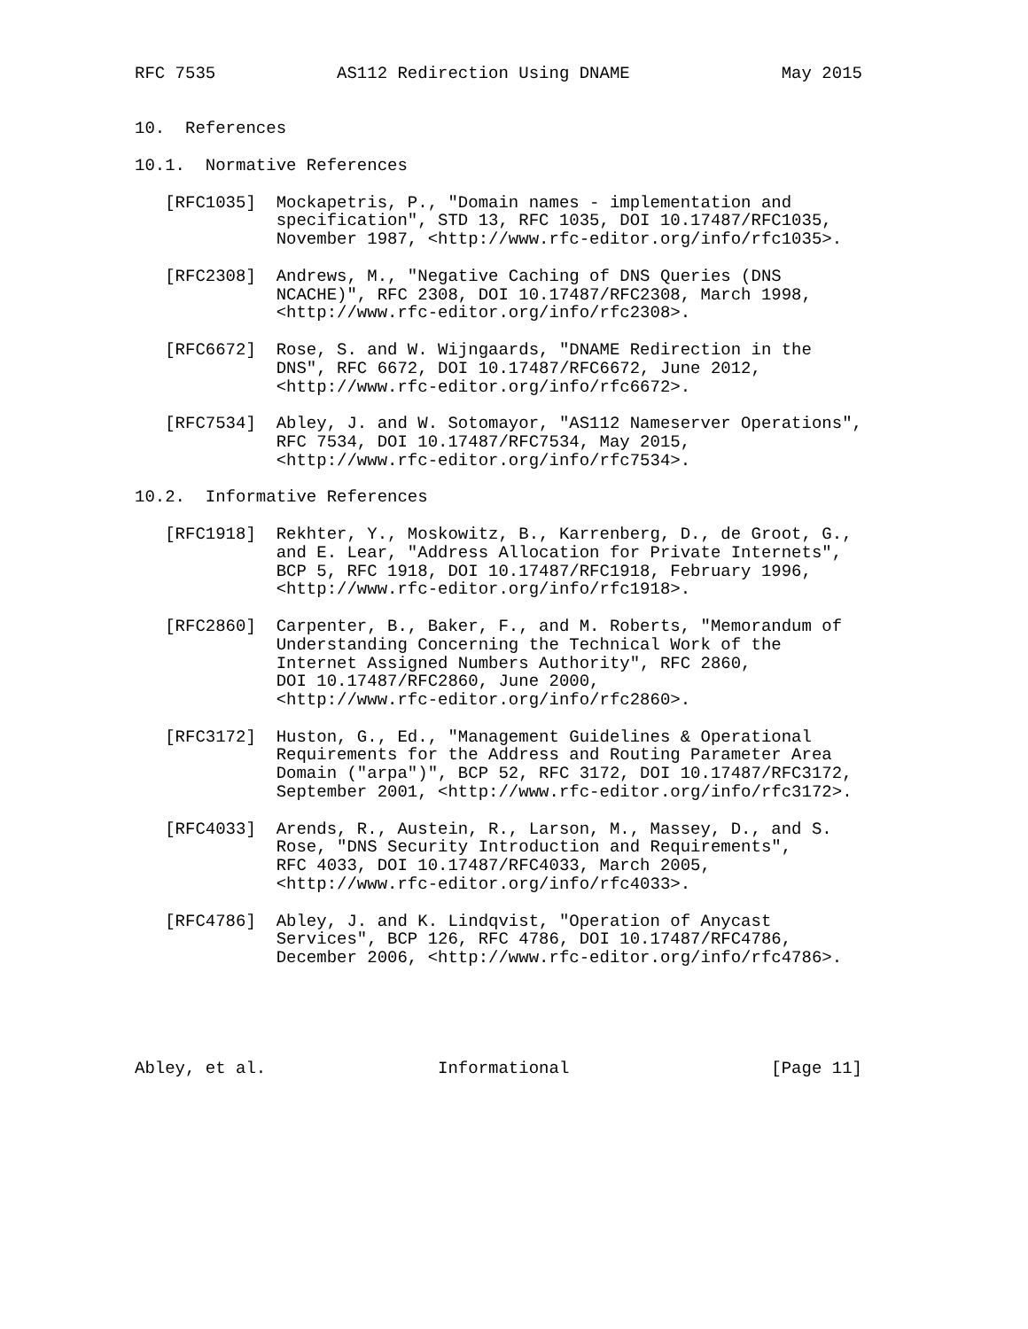RFC 7535            AS112 Redirection Using DNAME               May 2015


10.  References

10.1.  Normative References

   [RFC1035]  Mockapetris, P., "Domain names - implementation and
              specification", STD 13, RFC 1035, DOI 10.17487/RFC1035,
              November 1987, <http://www.rfc-editor.org/info/rfc1035>.

   [RFC2308]  Andrews, M., "Negative Caching of DNS Queries (DNS
              NCACHE)", RFC 2308, DOI 10.17487/RFC2308, March 1998,
              <http://www.rfc-editor.org/info/rfc2308>.

   [RFC6672]  Rose, S. and W. Wijngaards, "DNAME Redirection in the
              DNS", RFC 6672, DOI 10.17487/RFC6672, June 2012,
              <http://www.rfc-editor.org/info/rfc6672>.

   [RFC7534]  Abley, J. and W. Sotomayor, "AS112 Nameserver Operations",
              RFC 7534, DOI 10.17487/RFC7534, May 2015,
              <http://www.rfc-editor.org/info/rfc7534>.

10.2.  Informative References

   [RFC1918]  Rekhter, Y., Moskowitz, B., Karrenberg, D., de Groot, G.,
              and E. Lear, "Address Allocation for Private Internets",
              BCP 5, RFC 1918, DOI 10.17487/RFC1918, February 1996,
              <http://www.rfc-editor.org/info/rfc1918>.

   [RFC2860]  Carpenter, B., Baker, F., and M. Roberts, "Memorandum of
              Understanding Concerning the Technical Work of the
              Internet Assigned Numbers Authority", RFC 2860,
              DOI 10.17487/RFC2860, June 2000,
              <http://www.rfc-editor.org/info/rfc2860>.

   [RFC3172]  Huston, G., Ed., "Management Guidelines & Operational
              Requirements for the Address and Routing Parameter Area
              Domain ("arpa")", BCP 52, RFC 3172, DOI 10.17487/RFC3172,
              September 2001, <http://www.rfc-editor.org/info/rfc3172>.

   [RFC4033]  Arends, R., Austein, R., Larson, M., Massey, D., and S.
              Rose, "DNS Security Introduction and Requirements",
              RFC 4033, DOI 10.17487/RFC4033, March 2005,
              <http://www.rfc-editor.org/info/rfc4033>.

   [RFC4786]  Abley, J. and K. Lindqvist, "Operation of Anycast
              Services", BCP 126, RFC 4786, DOI 10.17487/RFC4786,
              December 2006, <http://www.rfc-editor.org/info/rfc4786>.





Abley, et al.                 Informational                    [Page 11]